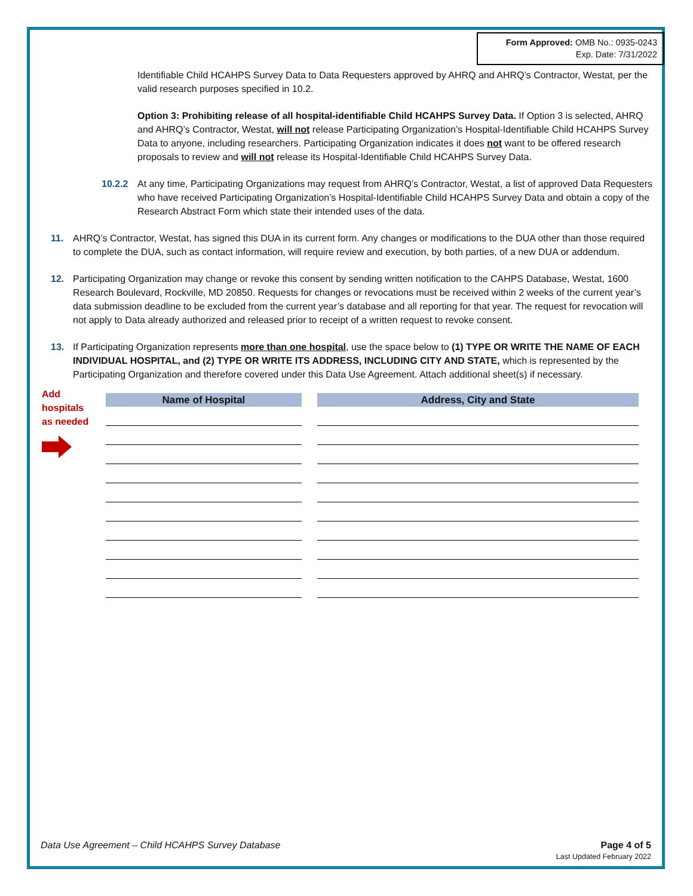Form Approved: OMB No.: 0935-0243
Exp. Date: 7/31/2022
Identifiable Child HCAHPS Survey Data to Data Requesters approved by AHRQ and AHRQ’s Contractor, Westat, per the valid research purposes specified in 10.2.
Option 3: Prohibiting release of all hospital-identifiable Child HCAHPS Survey Data. If Option 3 is selected, AHRQ and AHRQ’s Contractor, Westat, will not release Participating Organization’s Hospital-Identifiable Child HCAHPS Survey Data to anyone, including researchers. Participating Organization indicates it does not want to be offered research proposals to review and will not release its Hospital-Identifiable Child HCAHPS Survey Data.
10.2.2 At any time, Participating Organizations may request from AHRQ’s Contractor, Westat, a list of approved Data Requesters who have received Participating Organization’s Hospital-Identifiable Child HCAHPS Survey Data and obtain a copy of the Research Abstract Form which state their intended uses of the data.
11. AHRQ’s Contractor, Westat, has signed this DUA in its current form. Any changes or modifications to the DUA other than those required to complete the DUA, such as contact information, will require review and execution, by both parties, of a new DUA or addendum.
12. Participating Organization may change or revoke this consent by sending written notification to the CAHPS Database, Westat, 1600 Research Boulevard, Rockville, MD 20850. Requests for changes or revocations must be received within 2 weeks of the current year’s data submission deadline to be excluded from the current year’s database and all reporting for that year. The request for revocation will not apply to Data already authorized and released prior to receipt of a written request to revoke consent.
13. If Participating Organization represents more than one hospital, use the space below to (1) TYPE OR WRITE THE NAME OF EACH INDIVIDUAL HOSPITAL, and (2) TYPE OR WRITE ITS ADDRESS, INCLUDING CITY AND STATE, which is represented by the Participating Organization and therefore covered under this Data Use Agreement. Attach additional sheet(s) if necessary.
Add
hospitals
as needed
| Name of Hospital | Address, City and State |
| --- | --- |
Data Use Agreement – Child HCAHPS Survey Database
Page 4 of 5
Last Updated February 2022